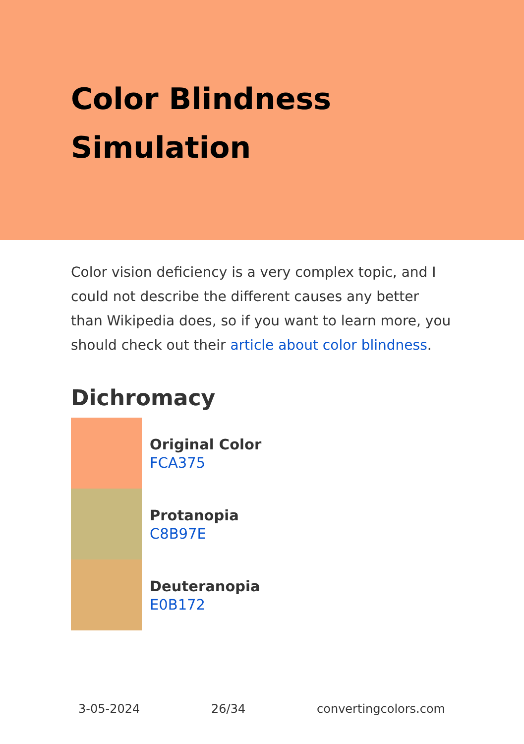Color Blindness
Simulation
Color vision deficiency is a very complex topic, and I could not describe the different causes any better than Wikipedia does, so if you want to learn more, you should check out their article about color blindness.
Dichromacy
Original Color
FCA375
Protanopia
C8B97E
Deuteranopia
E0B172
3-05-2024 26/34 convertingcolors.com